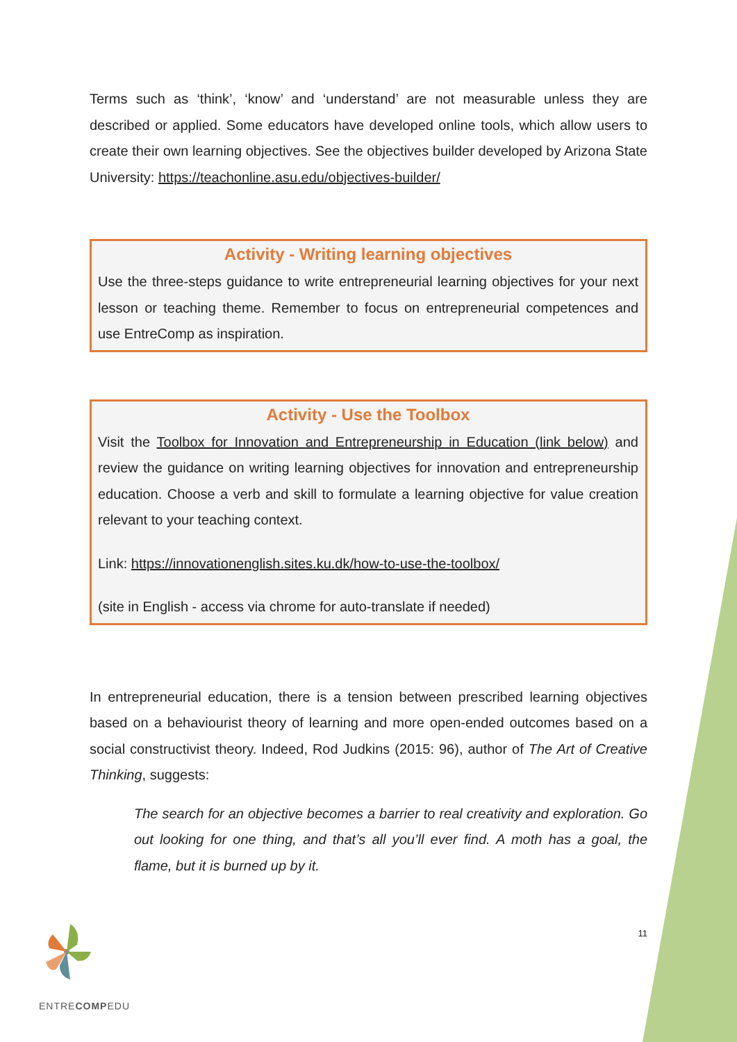Terms such as ‘think’, ‘know’ and ‘understand’ are not measurable unless they are described or applied. Some educators have developed online tools, which allow users to create their own learning objectives. See the objectives builder developed by Arizona State University: https://teachonline.asu.edu/objectives-builder/
Activity - Writing learning objectives
Use the three-steps guidance to write entrepreneurial learning objectives for your next lesson or teaching theme. Remember to focus on entrepreneurial competences and use EntreComp as inspiration.
Activity - Use the Toolbox
Visit the Toolbox for Innovation and Entrepreneurship in Education (link below) and review the guidance on writing learning objectives for innovation and entrepreneurship education. Choose a verb and skill to formulate a learning objective for value creation relevant to your teaching context.
Link: https://innovationenglish.sites.ku.dk/how-to-use-the-toolbox/
(site in English - access via chrome for auto-translate if needed)
In entrepreneurial education, there is a tension between prescribed learning objectives based on a behaviourist theory of learning and more open-ended outcomes based on a social constructivist theory. Indeed, Rod Judkins (2015: 96), author of The Art of Creative Thinking, suggests:
The search for an objective becomes a barrier to real creativity and exploration. Go out looking for one thing, and that’s all you’ll ever find. A moth has a goal, the flame, but it is burned up by it.
ENTRECOMPEDU 11